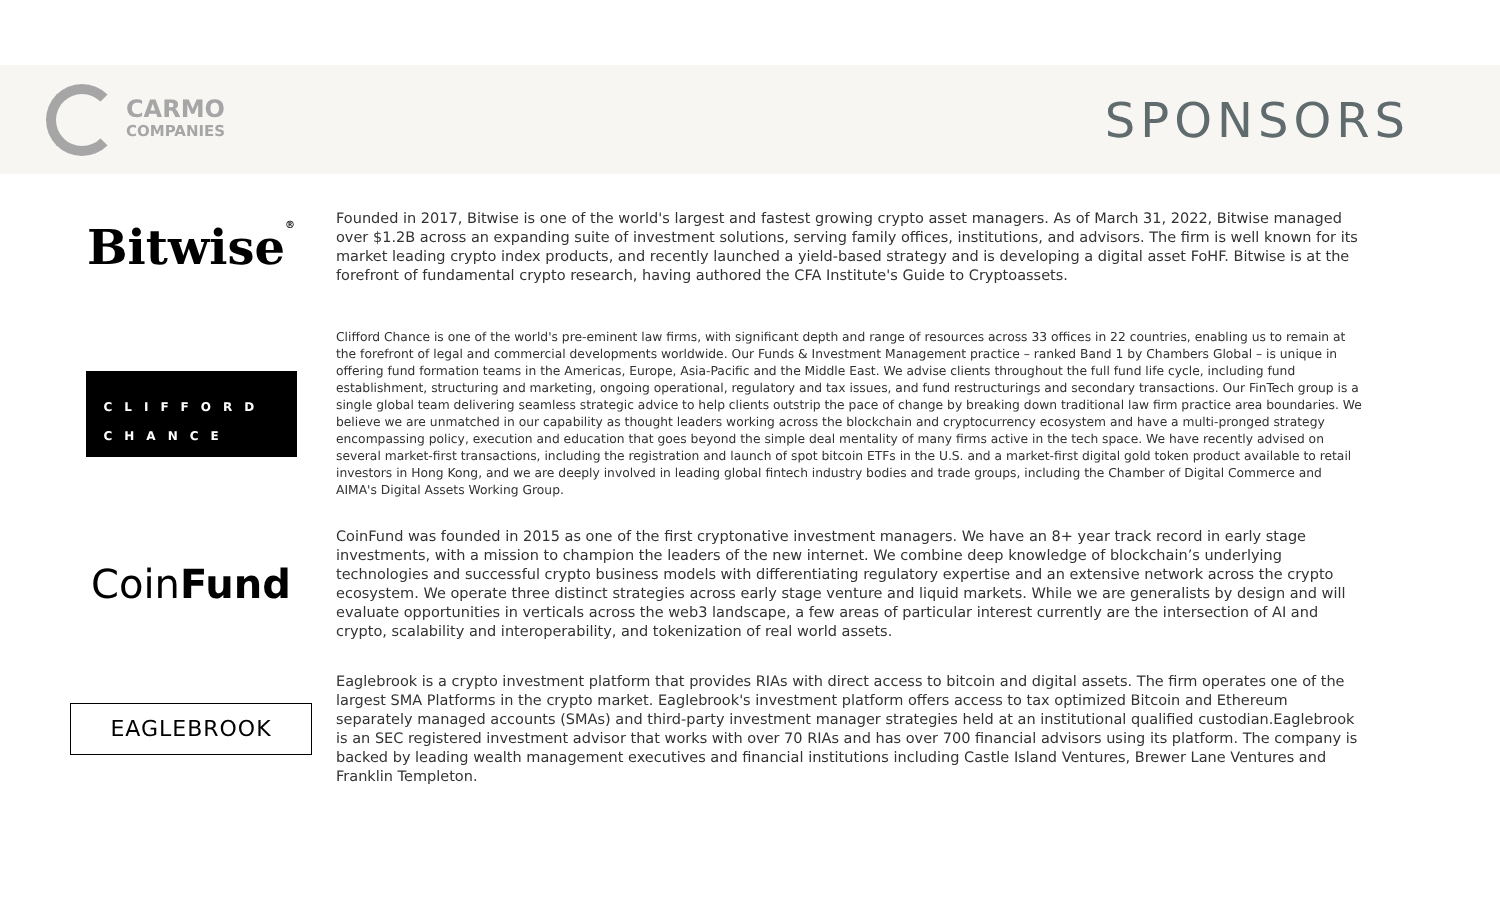CARMO
COMPANIES
SPONSORS
Bitwise<sup>®</sup>
Founded in 2017, Bitwise is one of the world's largest and fastest growing crypto asset managers. As of March 31, 2022, Bitwise managed over $1.2B across an expanding suite of investment solutions, serving family offices, institutions, and advisors. The firm is well known for its market leading crypto index products, and recently launched a yield-based strategy and is developing a digital asset FoHF. Bitwise is at the forefront of fundamental crypto research, having authored the CFA Institute's Guide to Cryptoassets.
CLIFFORD
CHANCE
Clifford Chance is one of the world's pre-eminent law firms, with significant depth and range of resources across 33 offices in 22 countries, enabling us to remain at the forefront of legal and commercial developments worldwide. Our Funds & Investment Management practice – ranked Band 1 by Chambers Global – is unique in offering fund formation teams in the Americas, Europe, Asia-Pacific and the Middle East. We advise clients throughout the full fund life cycle, including fund establishment, structuring and marketing, ongoing operational, regulatory and tax issues, and fund restructurings and secondary transactions. Our FinTech group is a single global team delivering seamless strategic advice to help clients outstrip the pace of change by breaking down traditional law firm practice area boundaries. We believe we are unmatched in our capability as thought leaders working across the blockchain and cryptocurrency ecosystem and have a multi-pronged strategy encompassing policy, execution and education that goes beyond the simple deal mentality of many firms active in the tech space. We have recently advised on several market-first transactions, including the registration and launch of spot bitcoin ETFs in the U.S. and a market-first digital gold token product available to retail investors in Hong Kong, and we are deeply involved in leading global fintech industry bodies and trade groups, including the Chamber of Digital Commerce and AIMA's Digital Assets Working Group.
Coin Fund
CoinFund was founded in 2015 as one of the first cryptonative investment managers. We have an 8+ year track record in early stage investments, with a mission to champion the leaders of the new internet. We combine deep knowledge of blockchain’s underlying technologies and successful crypto business models with differentiating regulatory expertise and an extensive network across the crypto ecosystem. We operate three distinct strategies across early stage venture and liquid markets. While we are generalists by design and will evaluate opportunities in verticals across the web3 landscape, a few areas of particular interest currently are the intersection of AI and crypto, scalability and interoperability, and tokenization of real world assets.
EAGLEBROOK
Eaglebrook is a crypto investment platform that provides RIAs with direct access to bitcoin and digital assets. The firm operates one of the largest SMA Platforms in the crypto market. Eaglebrook's investment platform offers access to tax optimized Bitcoin and Ethereum separately managed accounts (SMAs) and third-party investment manager strategies held at an institutional qualified custodian.Eaglebrook is an SEC registered investment advisor that works with over 70 RIAs and has over 700 financial advisors using its platform. The company is backed by leading wealth management executives and financial institutions including Castle Island Ventures, Brewer Lane Ventures and Franklin Templeton.